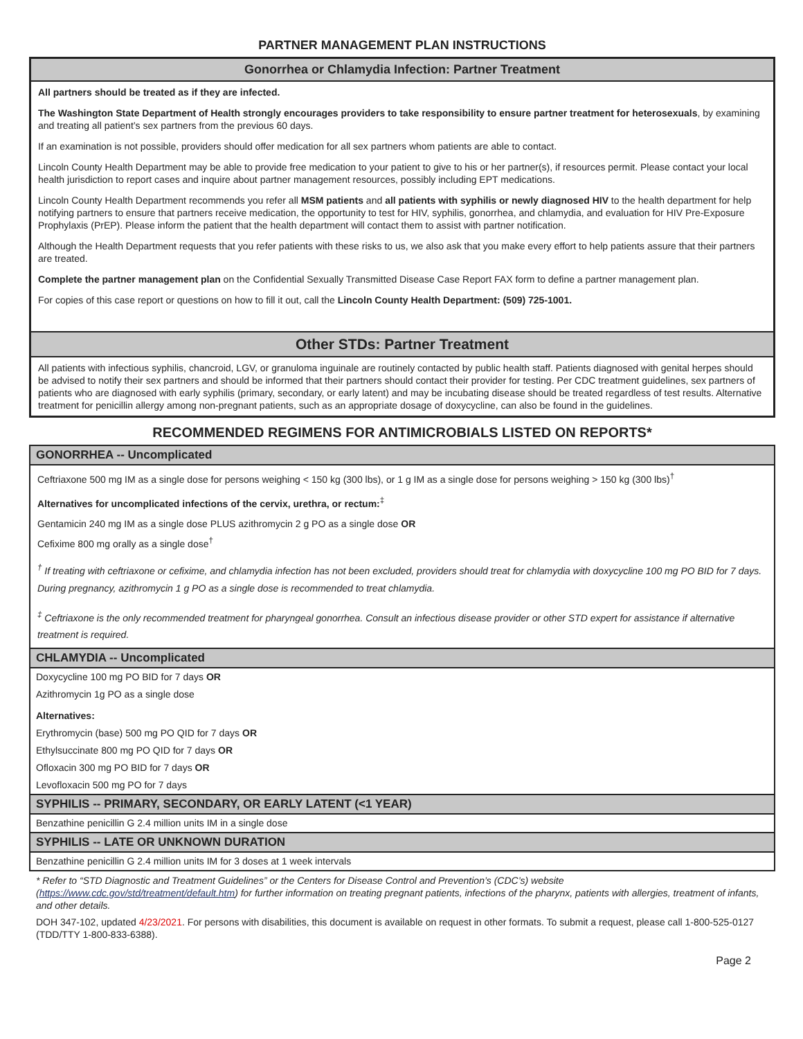PARTNER MANAGEMENT PLAN INSTRUCTIONS
Gonorrhea or Chlamydia Infection: Partner Treatment
All partners should be treated as if they are infected.
The Washington State Department of Health strongly encourages providers to take responsibility to ensure partner treatment for heterosexuals, by examining and treating all patient’s sex partners from the previous 60 days.
If an examination is not possible, providers should offer medication for all sex partners whom patients are able to contact.
Lincoln County Health Department may be able to provide free medication to your patient to give to his or her partner(s), if resources permit. Please contact your local health jurisdiction to report cases and inquire about partner management resources, possibly including EPT medications.
Lincoln County Health Department recommends you refer all MSM patients and all patients with syphilis or newly diagnosed HIV to the health department for help notifying partners to ensure that partners receive medication, the opportunity to test for HIV, syphilis, gonorrhea, and chlamydia, and evaluation for HIV Pre-Exposure Prophylaxis (PrEP). Please inform the patient that the health department will contact them to assist with partner notification.
Although the Health Department requests that you refer patients with these risks to us, we also ask that you make every effort to help patients assure that their partners are treated.
Complete the partner management plan on the Confidential Sexually Transmitted Disease Case Report FAX form to define a partner management plan.
For copies of this case report or questions on how to fill it out, call the Lincoln County Health Department: (509) 725-1001.
Other STDs: Partner Treatment
All patients with infectious syphilis, chancroid, LGV, or granuloma inguinale are routinely contacted by public health staff. Patients diagnosed with genital herpes should be advised to notify their sex partners and should be informed that their partners should contact their provider for testing. Per CDC treatment guidelines, sex partners of patients who are diagnosed with early syphilis (primary, secondary, or early latent) and may be incubating disease should be treated regardless of test results. Alternative treatment for penicillin allergy among non-pregnant patients, such as an appropriate dosage of doxycycline, can also be found in the guidelines.
RECOMMENDED REGIMENS FOR ANTIMICROBIALS LISTED ON REPORTS*
GONORRHEA -- Uncomplicated
Ceftriaxone 500 mg IM as a single dose for persons weighing < 150 kg (300 lbs), or 1 g IM as a single dose for persons weighing > 150 kg (300 lbs)<sup>†</sup>
Alternatives for uncomplicated infections of the cervix, urethra, or rectum:<sup>‡</sup>
Gentamicin 240 mg IM as a single dose PLUS azithromycin 2 g PO as a single dose OR
Cefixime 800 mg orally as a single dose<sup>†</sup>
<sup>†</sup> If treating with ceftriaxone or cefixime, and chlamydia infection has not been excluded, providers should treat for chlamydia with doxycycline 100 mg PO BID for 7 days. During pregnancy, azithromycin 1 g PO as a single dose is recommended to treat chlamydia.
<sup>‡</sup> Ceftriaxone is the only recommended treatment for pharyngeal gonorrhea. Consult an infectious disease provider or other STD expert for assistance if alternative treatment is required.
CHLAMYDIA -- Uncomplicated
Doxycycline 100 mg PO BID for 7 days OR
Azithromycin 1g PO as a single dose
Alternatives:
Erythromycin (base) 500 mg PO QID for 7 days OR
Ethylsuccinate 800 mg PO QID for 7 days OR
Ofloxacin 300 mg PO BID for 7 days OR
Levofloxacin 500 mg PO for 7 days
SYPHILIS -- PRIMARY, SECONDARY, OR EARLY LATENT (<1 YEAR)
Benzathine penicillin G 2.4 million units IM in a single dose
SYPHILIS -- LATE OR UNKNOWN DURATION
Benzathine penicillin G 2.4 million units IM for 3 doses at 1 week intervals
* Refer to “STD Diagnostic and Treatment Guidelines” or the Centers for Disease Control and Prevention’s (CDC’s) website (https://www.cdc.gov/std/treatment/default.htm) for further information on treating pregnant patients, infections of the pharynx, patients with allergies, treatment of infants, and other details.
DOH 347-102, updated 4/23/2021. For persons with disabilities, this document is available on request in other formats. To submit a request, please call 1-800-525-0127 (TDD/TTY 1-800-833-6388).
Page 2